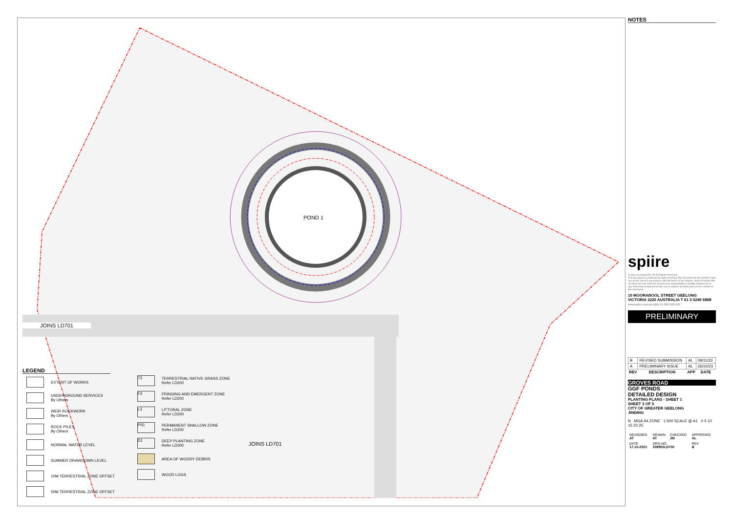POND 1
JOINS LD701
LEGEND
| | EXTENT OF WORKS |
| | UNDERGROUND SERVICES By Others |
| | WEIR ROCKWORK By Others |
| | ROCK PILES By Others |
| | NORMAL WATER LEVEL |
| | SUMMER DRAWDOWN LEVEL |
| | 10M TERRESTRIAL ZONE OFFSET |
| | 50M TERRESTRIAL ZONE OFFSET |
| T3 | TERRESTRIAL NATIVE GRASS ZONE Refer LD200 |
| F3 | FRINGING AND EMERGENT ZONE Refer LD200 |
| L3 | LITTORAL ZONE Refer LD200 |
| PS1 | PERMANENT SHALLOW ZONE Refer LD200 |
| D1 | DEEP PLANTING ZONE Refer LD200 |
| | AREA OF WOODY DEBRIS |
| | WOOD LOGS |
JOINS LD701
NOTES
spiire
© Spiire Australia Pty Ltd All Rights Reserved
This document is produced by Spiire Australia Pty Ltd solely for the benefit of and use by the client in accordance with the terms of the retainer. Spiire Australia Pty Ltd does not and shall not assume any responsibility or liability whatsoever to any third party arising out of any use or reliance by third party on the content of this document.
10 MOORABOOL STREET GEELONG
VICTORIA 3220 AUSTRALIA T 61 3 5249 6888
www.spiire.com.au ABN 55 050 029 635
PRELIMINARY
| B | REVISED SUBMISSION | AL | 09/11/23 |
| A | PRELIMINARY ISSUE | AL | 26/10/23 |
| REV | DESCRIPTION | APP | DATE |
GROVES ROAD
GGF PONDS
DETAILED DESIGN
PLANTING PLANS - SHEET 1
SHEET 3 OF 5
CITY OF GREATER GEELONG
JINDING
N MGA 94 ZONE 1:500 SCALE @ A1 0 5 10 15 20 25
| DESIGNED AT | DRAWN AT | CHECKED JM | APPROVED AL |
| DATE 17-10-2023 | DRG NO. 309950LD700 | | REV B |